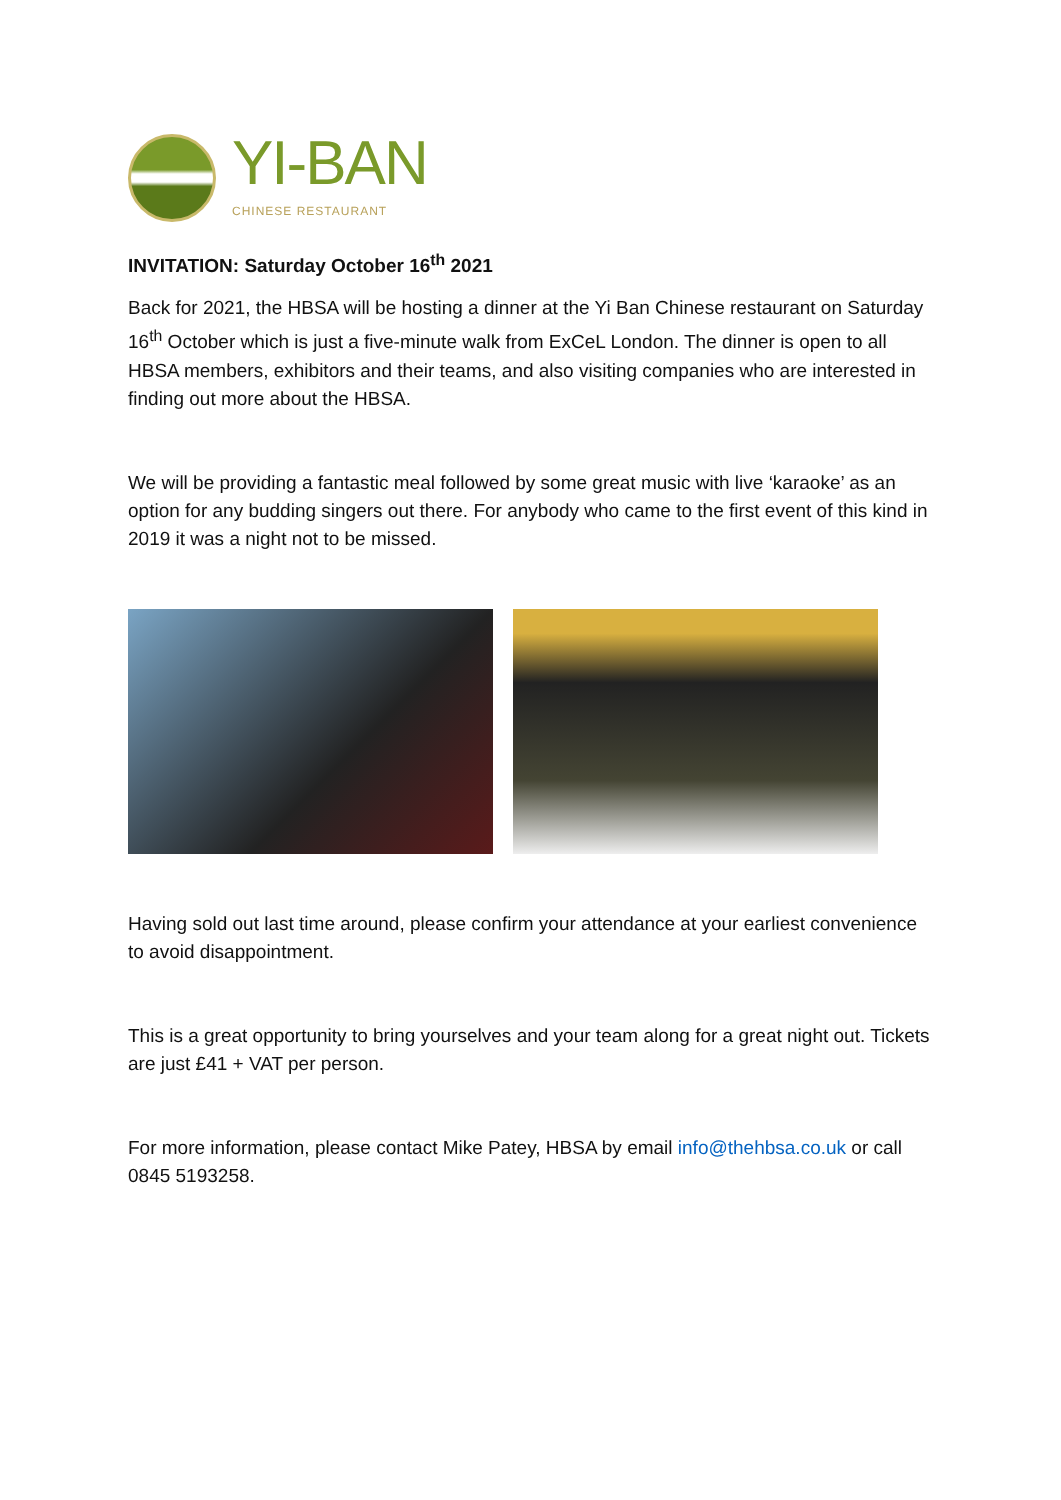YI-BAN
CHINESE RESTAURANT
INVITATION: Saturday October 16<sup>th</sup> 2021
Back for 2021, the HBSA will be hosting a dinner at the Yi Ban Chinese restaurant on Saturday 16<sup>th</sup> October which is just a five-minute walk from ExCeL London. The dinner is open to all HBSA members, exhibitors and their teams, and also visiting companies who are interested in finding out more about the HBSA.
We will be providing a fantastic meal followed by some great music with live ‘karaoke’ as an option for any budding singers out there. For anybody who came to the first event of this kind in 2019 it was a night not to be missed.
Having sold out last time around, please confirm your attendance at your earliest convenience to avoid disappointment.
This is a great opportunity to bring yourselves and your team along for a great night out. Tickets are just £41 + VAT per person.
For more information, please contact Mike Patey, HBSA by email info@thehbsa.co.uk or call 0845 5193258.